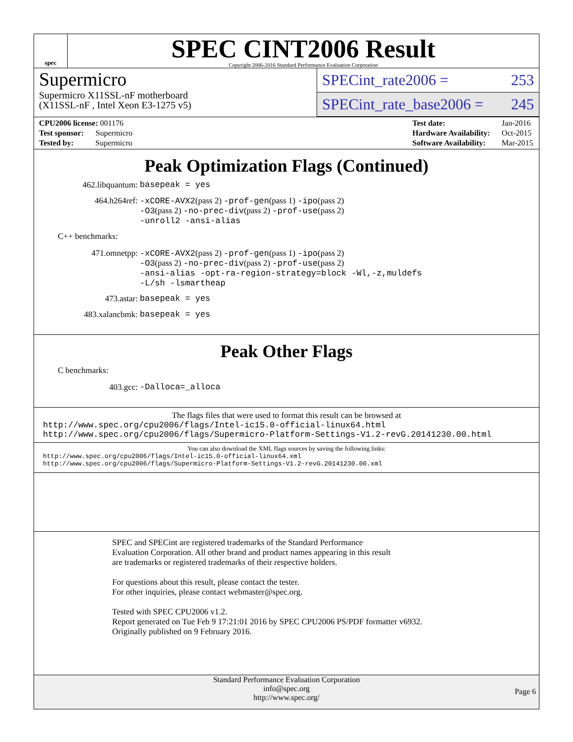spec
SPEC CINT2006 Result
Copyright 2006-2016 Standard Performance Evaluation Corporation
Supermicro
Supermicro X11SSL-nF motherboard
(X11SSL-nF , Intel Xeon E3-1275 v5)
SPECint_rate2006 = 253
SPECint_rate_base2006 = 245
| CPU2006 license: 001176 |
| Test sponsor: Supermicro |
| Tested by: Supermicro |
| Test date: | Jan-2016 |
| Hardware Availability: | Oct-2015 |
| Software Availability: | Mar-2015 |
Peak Optimization Flags (Continued)
462.libquantum:
basepeak = yes
464.h264ref:
-xCORE-AVX2(pass 2) -prof-gen(pass 1) -ipo(pass 2)
-O3(pass 2) -no-prec-div(pass 2) -prof-use(pass 2)
-unroll2 -ansi-alias
C++ benchmarks:
471.omnetpp:
-xCORE-AVX2(pass 2) -prof-gen(pass 1) -ipo(pass 2)
-O3(pass 2) -no-prec-div(pass 2) -prof-use(pass 2)
-ansi-alias -opt-ra-region-strategy=block -Wl,-z,muldefs
-L/sh -lsmartheap
473.astar:
basepeak = yes
483.xalancbmk:
basepeak = yes
Peak Other Flags
C benchmarks:
403.gcc:
-Dalloca=_alloca
The flags files that were used to format this result can be browsed at
http://www.spec.org/cpu2006/flags/Intel-ic15.0-official-linux64.html
http://www.spec.org/cpu2006/flags/Supermicro-Platform-Settings-V1.2-revG.20141230.00.html
You can also download the XML flags sources by saving the following links:
http://www.spec.org/cpu2006/flags/Intel-ic15.0-official-linux64.xml
http://www.spec.org/cpu2006/flags/Supermicro-Platform-Settings-V1.2-revG.20141230.00.xml
SPEC and SPECint are registered trademarks of the Standard Performance Evaluation Corporation. All other brand and product names appearing in this result are trademarks or registered trademarks of their respective holders.
For questions about this result, please contact the tester.
For other inquiries, please contact webmaster@spec.org.
Tested with SPEC CPU2006 v1.2.
Report generated on Tue Feb 9 17:21:01 2016 by SPEC CPU2006 PS/PDF formatter v6932.
Originally published on 9 February 2016.
Standard Performance Evaluation Corporation
info@spec.org
http://www.spec.org/
Page 6